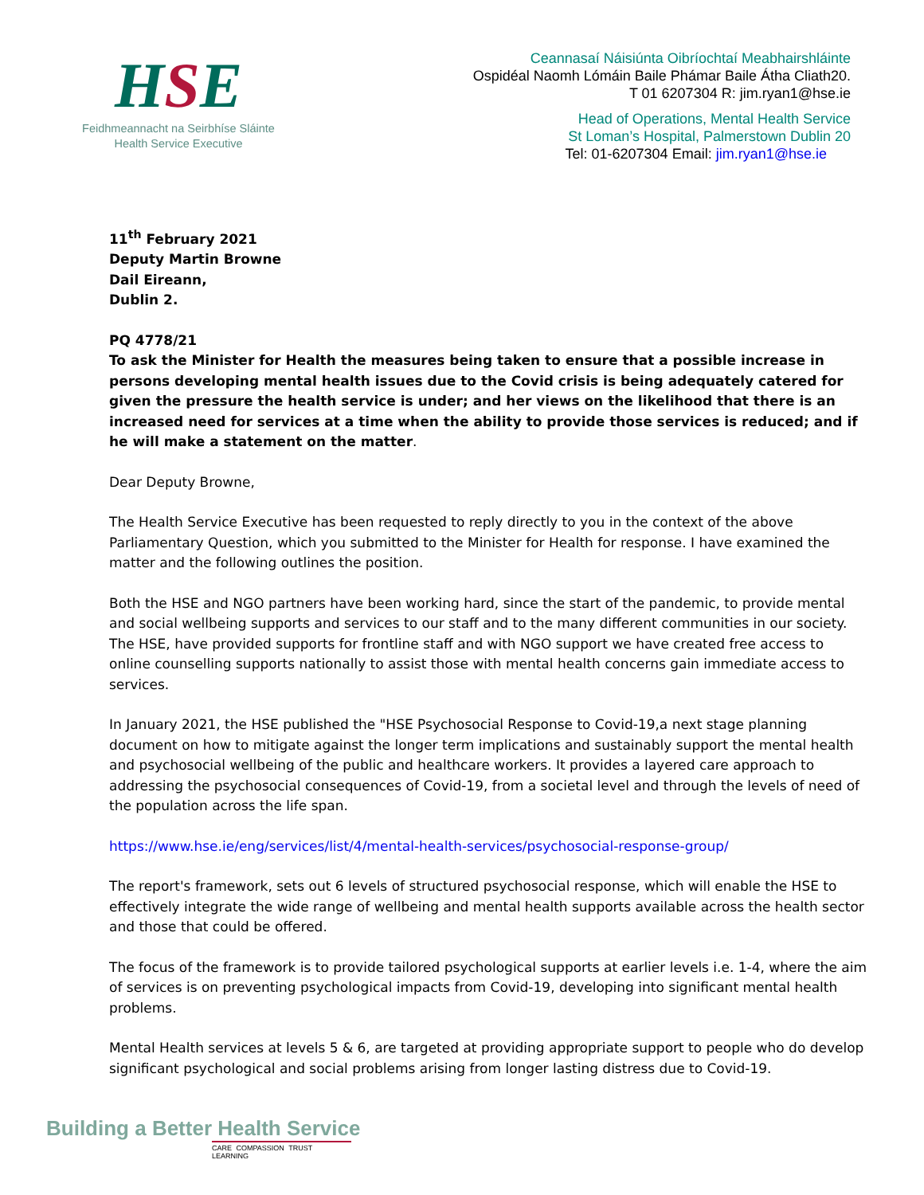HSE
Feidhmeannacht na Seirbhíse Sláinte
Health Service Executive
Ceannasaí Náisiúnta Oibríochtaí Meabhairshláinte
Ospidéal Naomh Lómáin Baile Phámar Baile Átha Cliath20.
T 01 6207304 R: jim.ryan1@hse.ie
Head of Operations, Mental Health Service
St Loman’s Hospital, Palmerstown Dublin 20
Tel: 01-6207304 Email: jim.ryan1@hse.ie
11<sup>th</sup> February 2021
Deputy Martin Browne
Dail Eireann,
Dublin 2.
PQ 4778/21
To ask the Minister for Health the measures being taken to ensure that a possible increase in persons developing mental health issues due to the Covid crisis is being adequately catered for given the pressure the health service is under; and her views on the likelihood that there is an increased need for services at a time when the ability to provide those services is reduced; and if he will make a statement on the matter.
Dear Deputy Browne,
The Health Service Executive has been requested to reply directly to you in the context of the above Parliamentary Question, which you submitted to the Minister for Health for response. I have examined the matter and the following outlines the position.
Both the HSE and NGO partners have been working hard, since the start of the pandemic, to provide mental and social wellbeing supports and services to our staff and to the many different communities in our society. The HSE, have provided supports for frontline staff and with NGO support we have created free access to online counselling supports nationally to assist those with mental health concerns gain immediate access to services.
In January 2021, the HSE published the "HSE Psychosocial Response to Covid-19,a next stage planning document on how to mitigate against the longer term implications and sustainably support the mental health and psychosocial wellbeing of the public and healthcare workers. It provides a layered care approach to addressing the psychosocial consequences of Covid-19, from a societal level and through the levels of need of the population across the life span.
https://www.hse.ie/eng/services/list/4/mental-health-services/psychosocial-response-group/
The report's framework, sets out 6 levels of structured psychosocial response, which will enable the HSE to effectively integrate the wide range of wellbeing and mental health supports available across the health sector and those that could be offered.
The focus of the framework is to provide tailored psychological supports at earlier levels i.e. 1-4, where the aim of services is on preventing psychological impacts from Covid-19, developing into significant mental health problems.
Mental Health services at levels 5 & 6, are targeted at providing appropriate support to people who do develop significant psychological and social problems arising from longer lasting distress due to Covid-19.
Building a Better Health Service
CARE COMPASSION TRUST LEARNING